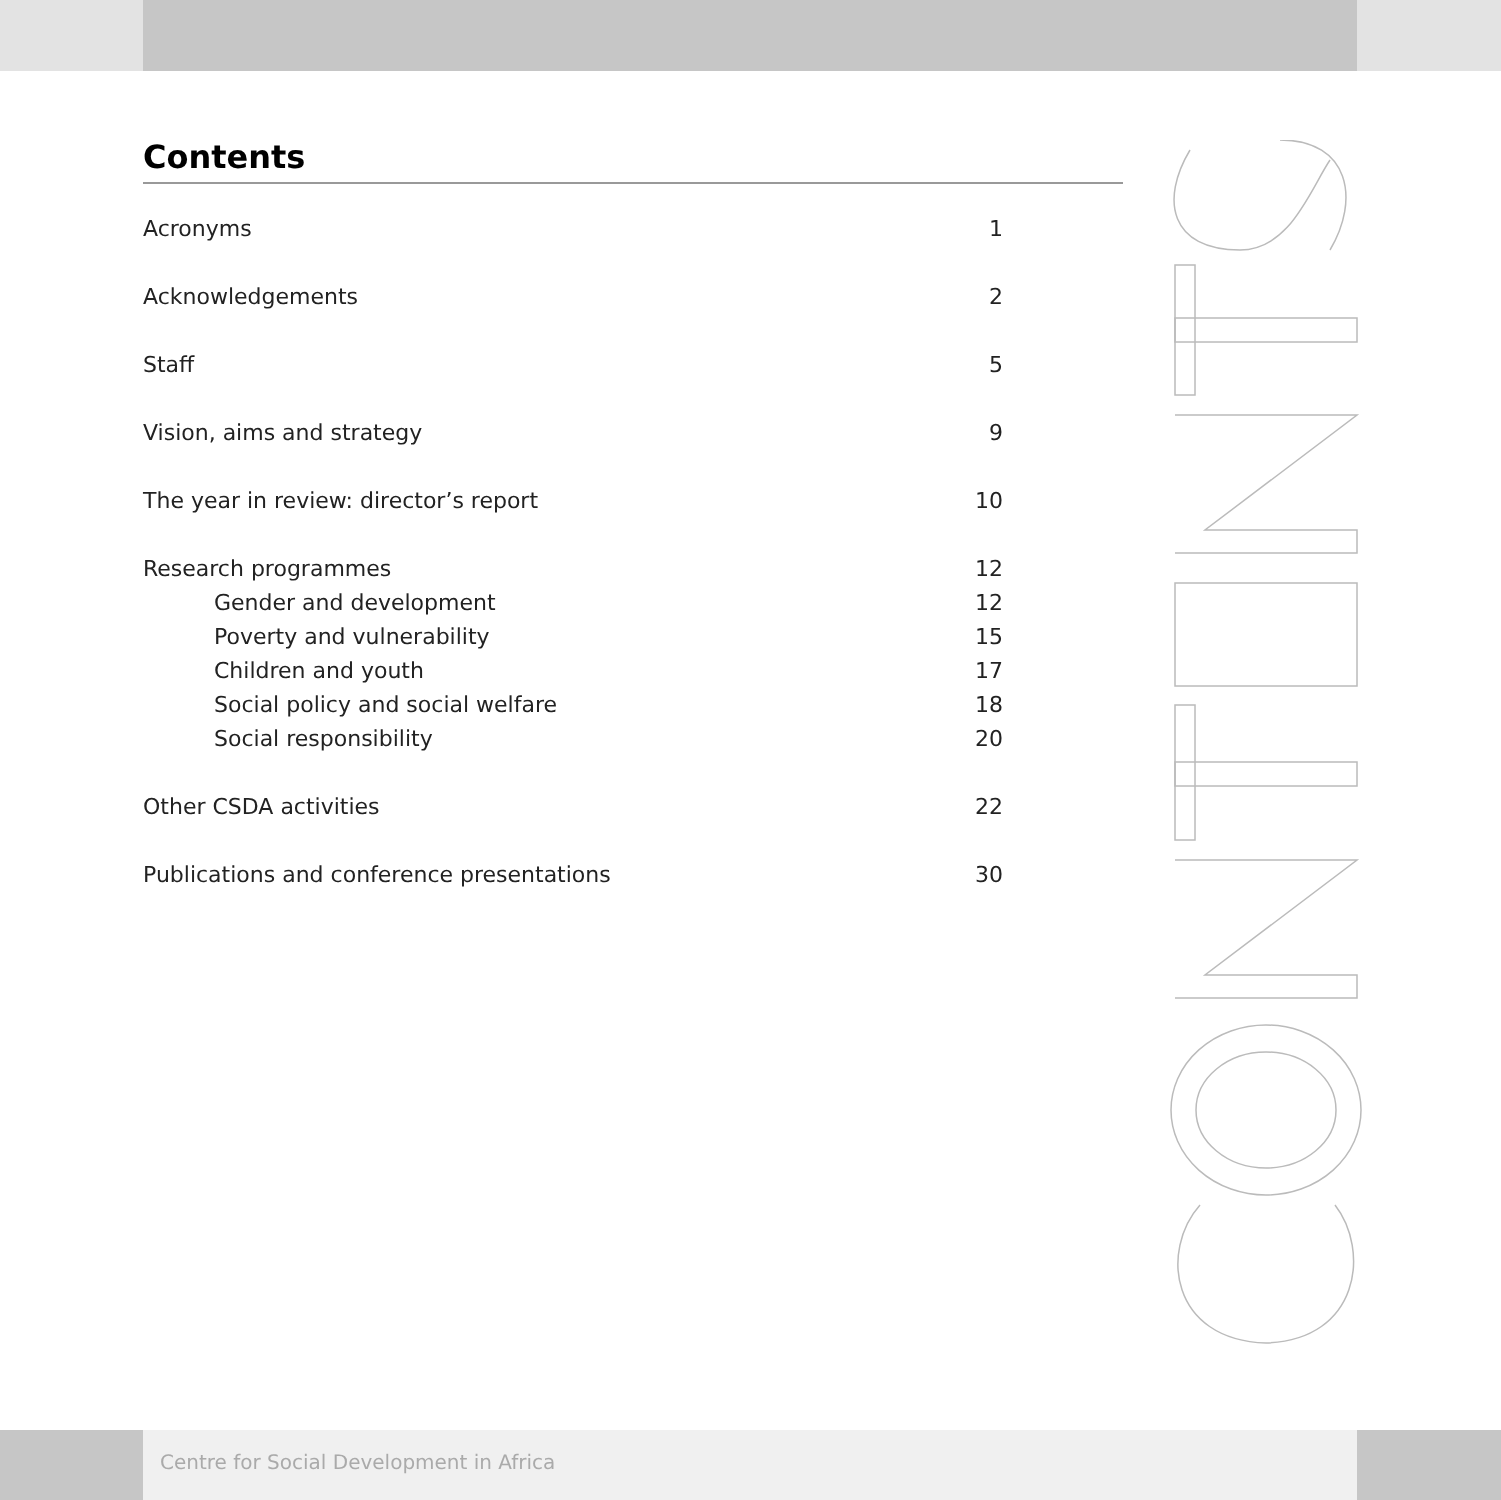Contents
Acronyms 1
Acknowledgements 2
Staff 5
Vision, aims and strategy 9
The year in review: director’s report 10
Research programmes 12
Gender and development 12
Poverty and vulnerability 15
Children and youth 17
Social policy and social welfare 18
Social responsibility 20
Other CSDA activities 22
Publications and conference presentations 30
Centre for Social Development in Africa